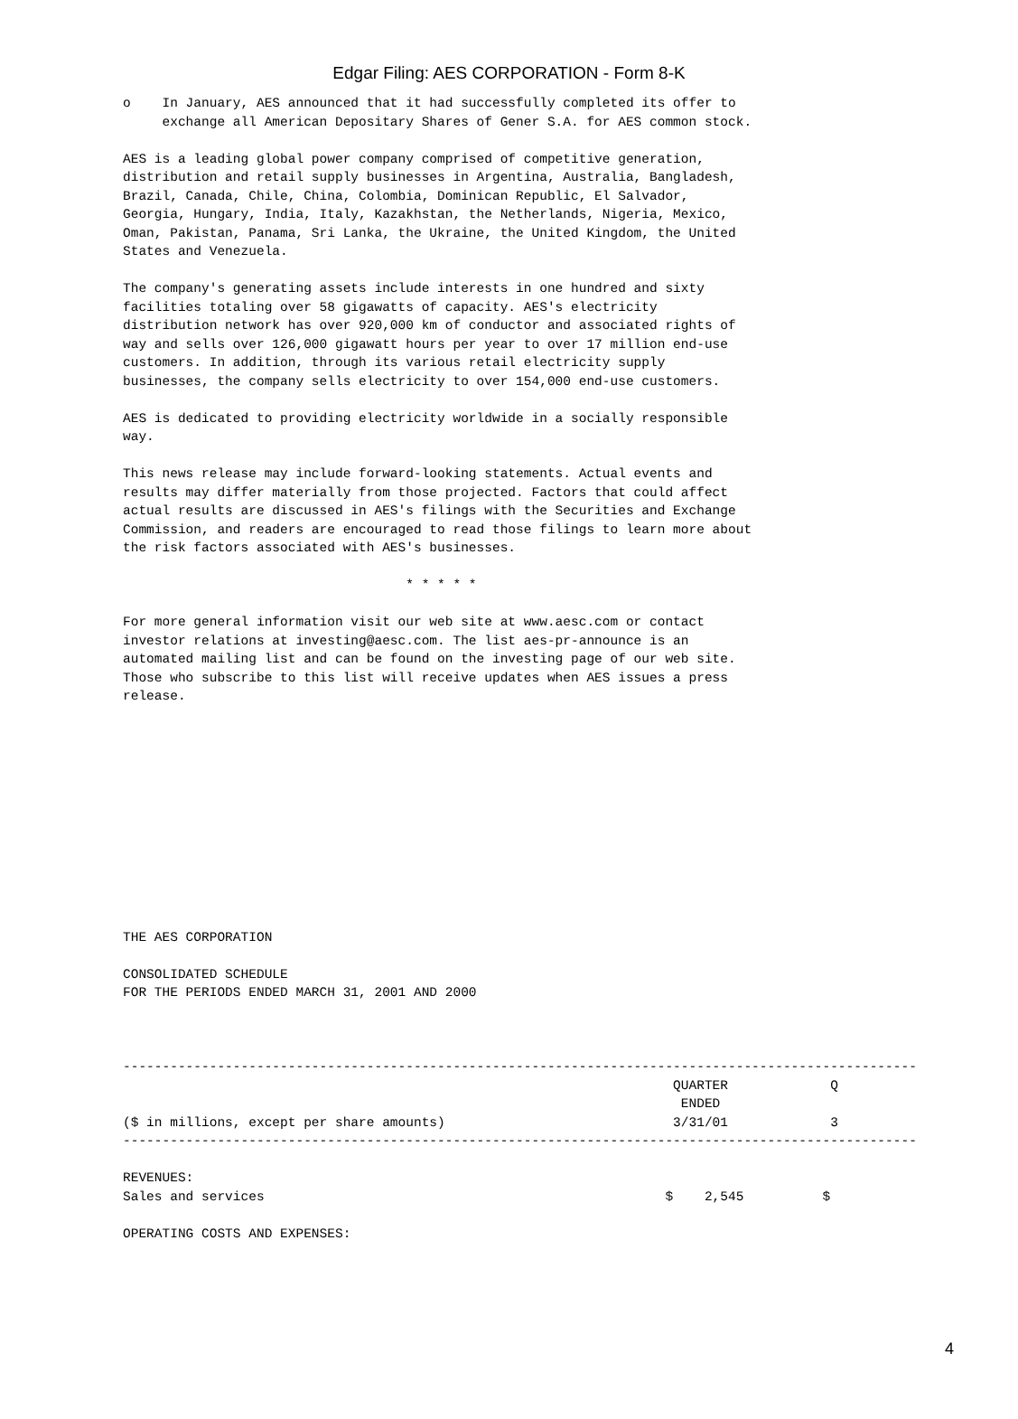Edgar Filing: AES CORPORATION - Form 8-K
o    In January, AES announced that it had successfully completed its offer to
     exchange all American Depositary Shares of Gener S.A. for AES common stock.

AES is a leading global power company comprised of competitive generation,
distribution and retail supply businesses in Argentina, Australia, Bangladesh,
Brazil, Canada, Chile, China, Colombia, Dominican Republic, El Salvador,
Georgia, Hungary, India, Italy, Kazakhstan, the Netherlands, Nigeria, Mexico,
Oman, Pakistan, Panama, Sri Lanka, the Ukraine, the United Kingdom, the United
States and Venezuela.

The company's generating assets include interests in one hundred and sixty
facilities totaling over 58 gigawatts of capacity. AES's electricity
distribution network has over 920,000 km of conductor and associated rights of
way and sells over 126,000 gigawatt hours per year to over 17 million end-use
customers. In addition, through its various retail electricity supply
businesses, the company sells electricity to over 154,000 end-use customers.

AES is dedicated to providing electricity worldwide in a socially responsible
way.

This news release may include forward-looking statements. Actual events and
results may differ materially from those projected. Factors that could affect
actual results are discussed in AES's filings with the Securities and Exchange
Commission, and readers are encouraged to read those filings to learn more about
the risk factors associated with AES's businesses.

                                    * * * * *

For more general information visit our web site at www.aesc.com or contact
investor relations at investing@aesc.com. The list aes-pr-announce is an
automated mailing list and can be found on the investing page of our web site.
Those who subscribe to this list will receive updates when AES issues a press
release.
THE AES CORPORATION

CONSOLIDATED SCHEDULE
FOR THE PERIODS ENDED MARCH 31, 2001 AND 2000



-----------------------------------------------------------------------------------------------------
                                                                      QUARTER             Q
                                                                       ENDED
($ in millions, except per share amounts)                             3/31/01             3
-----------------------------------------------------------------------------------------------------

REVENUES:
Sales and services                                                   $    2,545          $

OPERATING COSTS AND EXPENSES:
4